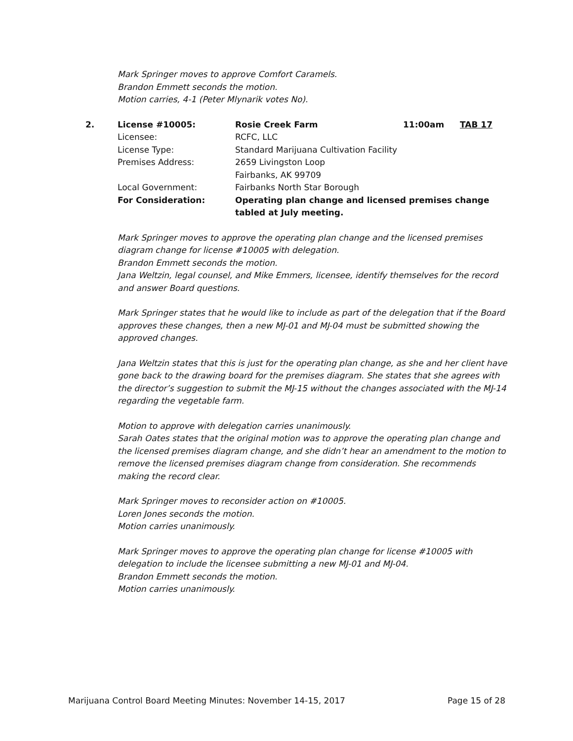Mark Springer moves to approve Comfort Caramels.
Brandon Emmett seconds the motion.
Motion carries, 4-1 (Peter Mlynarik votes No).
| 2. | License #10005: | Rosie Creek Farm | 11:00am | TAB 17 |
| | Licensee: | RCFC, LLC | | |
| | License Type: | Standard Marijuana Cultivation Facility | | |
| | Premises Address: | 2659 Livingston Loop Fairbanks, AK 99709 | | |
| | Local Government: | Fairbanks North Star Borough | | |
| | For Consideration: | Operating plan change and licensed premises change tabled at July meeting. | | |
Mark Springer moves to approve the operating plan change and the licensed premises diagram change for license #10005 with delegation.
Brandon Emmett seconds the motion.
Jana Weltzin, legal counsel, and Mike Emmers, licensee, identify themselves for the record and answer Board questions.
Mark Springer states that he would like to include as part of the delegation that if the Board approves these changes, then a new MJ-01 and MJ-04 must be submitted showing the approved changes.
Jana Weltzin states that this is just for the operating plan change, as she and her client have gone back to the drawing board for the premises diagram. She states that she agrees with the director’s suggestion to submit the MJ-15 without the changes associated with the MJ-14 regarding the vegetable farm.
Motion to approve with delegation carries unanimously.
Sarah Oates states that the original motion was to approve the operating plan change and the licensed premises diagram change, and she didn’t hear an amendment to the motion to remove the licensed premises diagram change from consideration. She recommends making the record clear.
Mark Springer moves to reconsider action on #10005.
Loren Jones seconds the motion.
Motion carries unanimously.
Mark Springer moves to approve the operating plan change for license #10005 with delegation to include the licensee submitting a new MJ-01 and MJ-04.
Brandon Emmett seconds the motion.
Motion carries unanimously.
Marijuana Control Board Meeting Minutes: November 14-15, 2017 Page 15 of 28